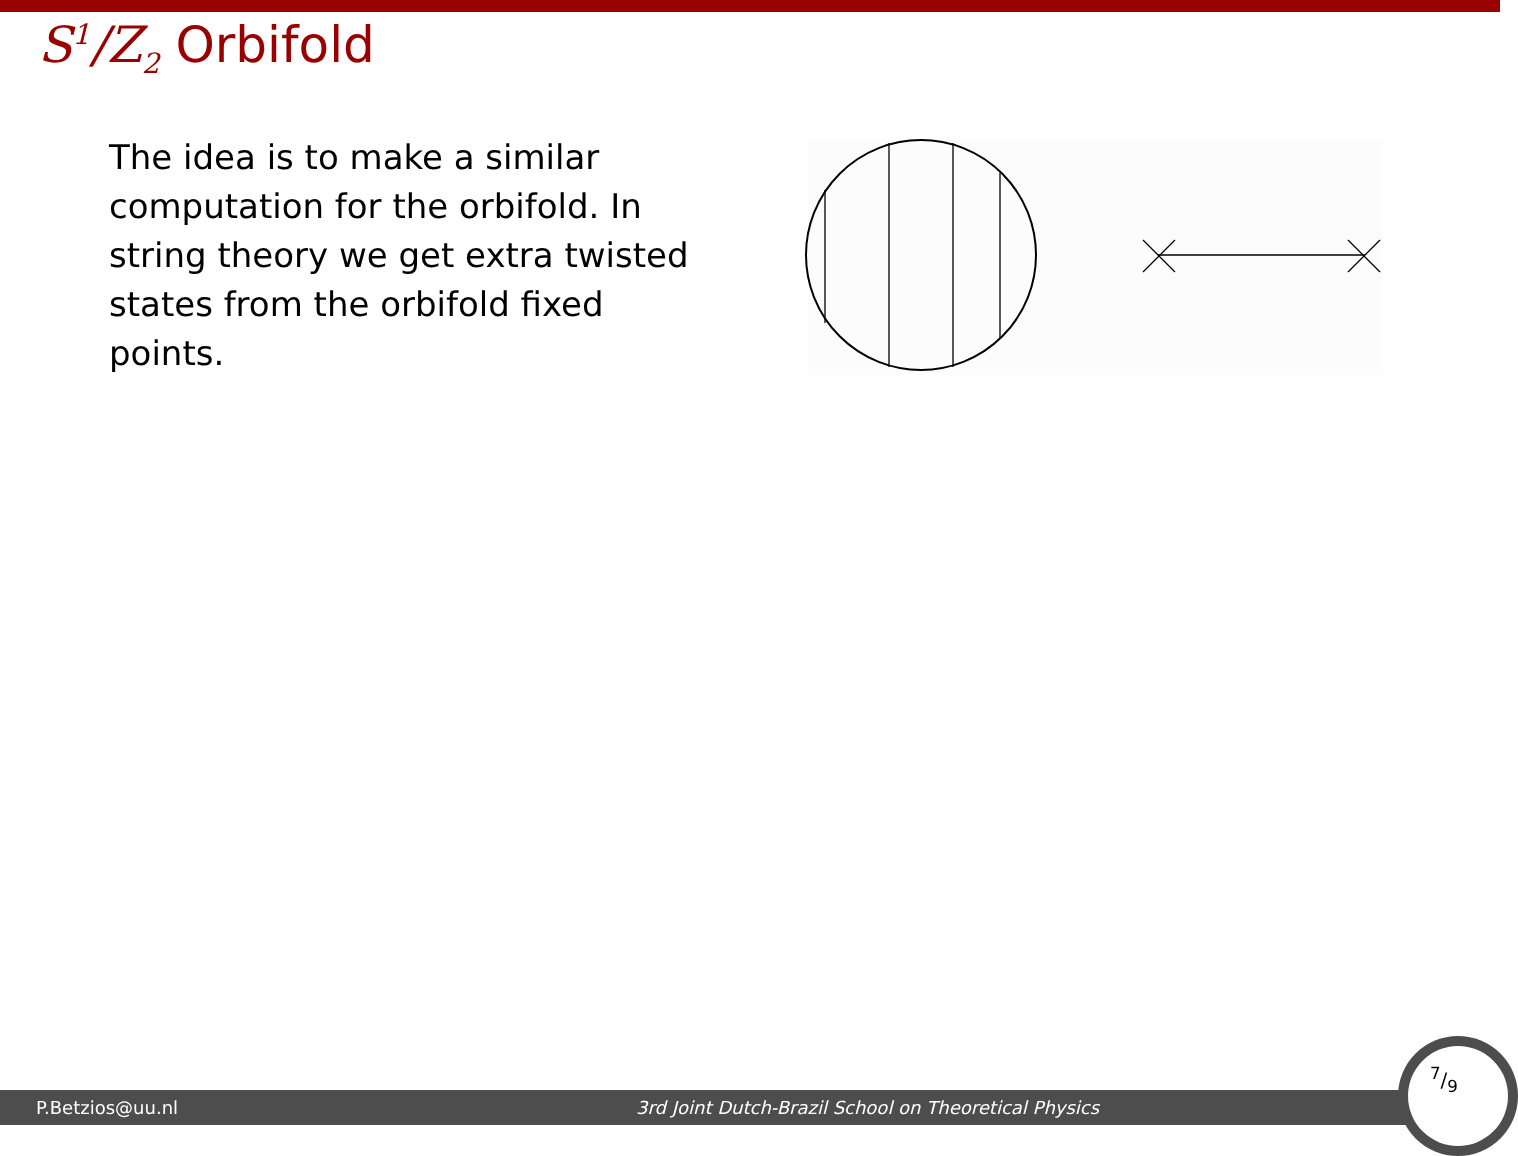S<sup>1</sup>/Z<sub>2</sub> Orbifold
The idea is to make a similar computation for the orbifold. In string theory we get extra twisted states from the orbifold fixed points.
P.Betzios@uu.nl 3rd Joint Dutch-Brazil School on Theoretical Physics
7/9